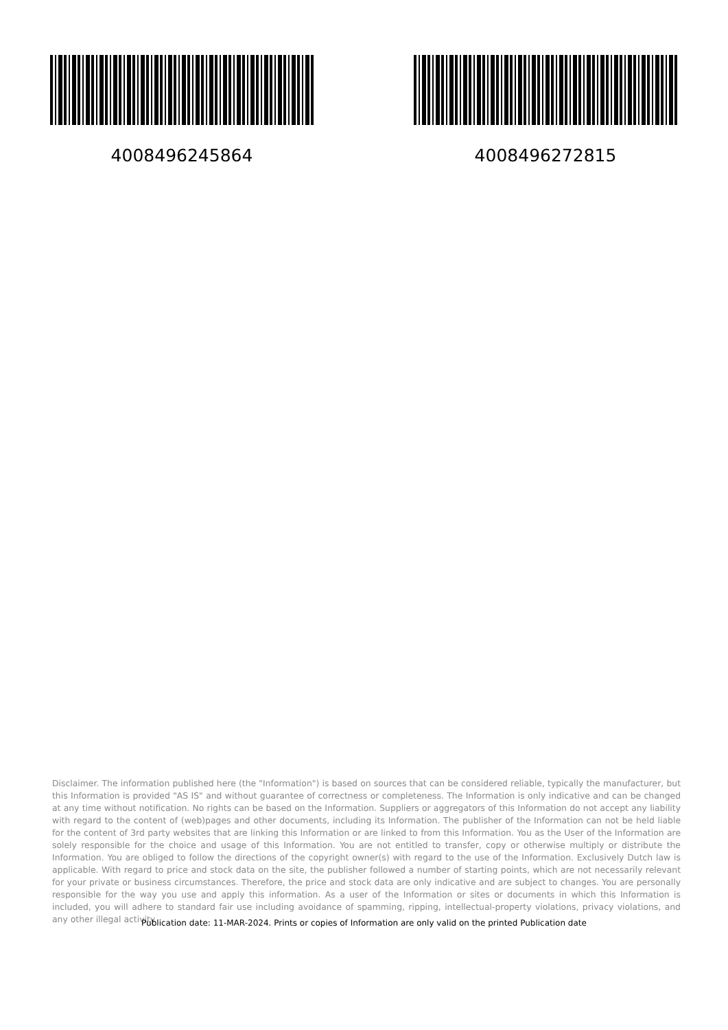4008496245864 4008496272815
Disclaimer. The information published here (the "Information") is based on sources that can be considered reliable, typically the manufacturer, but this Information is provided "AS IS" and without guarantee of correctness or completeness. The Information is only indicative and can be changed at any time without notification. No rights can be based on the Information. Suppliers or aggregators of this Information do not accept any liability with regard to the content of (web)pages and other documents, including its Information. The publisher of the Information can not be held liable for the content of 3rd party websites that are linking this Information or are linked to from this Information. You as the User of the Information are solely responsible for the choice and usage of this Information. You are not entitled to transfer, copy or otherwise multiply or distribute the Information. You are obliged to follow the directions of the copyright owner(s) with regard to the use of the Information. Exclusively Dutch law is applicable. With regard to price and stock data on the site, the publisher followed a number of starting points, which are not necessarily relevant for your private or business circumstances. Therefore, the price and stock data are only indicative and are subject to changes. You are personally responsible for the way you use and apply this information. As a user of the Information or sites or documents in which this Information is included, you will adhere to standard fair use including avoidance of spamming, ripping, intellectual-property violations, privacy violations, and any other illegal activity.
Publication date: 11-MAR-2024. Prints or copies of Information are only valid on the printed Publication date